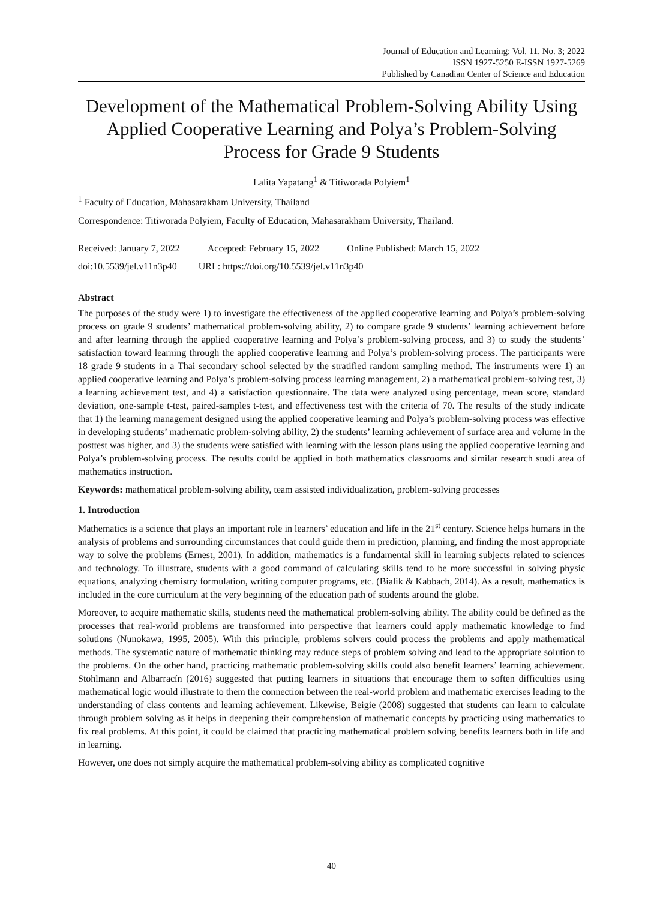Journal of Education and Learning; Vol. 11, No. 3; 2022
ISSN 1927-5250 E-ISSN 1927-5269
Published by Canadian Center of Science and Education
Development of the Mathematical Problem-Solving Ability Using Applied Cooperative Learning and Polya’s Problem-Solving Process for Grade 9 Students
Lalita Yapatang<sup>1</sup> & Titiworada Polyiem<sup>1</sup>
<sup>1</sup> Faculty of Education, Mahasarakham University, Thailand
Correspondence: Titiworada Polyiem, Faculty of Education, Mahasarakham University, Thailand.
Received: January 7, 2022 Accepted: February 15, 2022 Online Published: March 15, 2022
doi:10.5539/jel.v11n3p40 URL: https://doi.org/10.5539/jel.v11n3p40
Abstract
The purposes of the study were 1) to investigate the effectiveness of the applied cooperative learning and Polya’s problem-solving process on grade 9 students’ mathematical problem-solving ability, 2) to compare grade 9 students’ learning achievement before and after learning through the applied cooperative learning and Polya’s problem-solving process, and 3) to study the students’ satisfaction toward learning through the applied cooperative learning and Polya’s problem-solving process. The participants were 18 grade 9 students in a Thai secondary school selected by the stratified random sampling method. The instruments were 1) an applied cooperative learning and Polya’s problem-solving process learning management, 2) a mathematical problem-solving test, 3) a learning achievement test, and 4) a satisfaction questionnaire. The data were analyzed using percentage, mean score, standard deviation, one-sample t-test, paired-samples t-test, and effectiveness test with the criteria of 70. The results of the study indicate that 1) the learning management designed using the applied cooperative learning and Polya’s problem-solving process was effective in developing students’ mathematic problem-solving ability, 2) the students’ learning achievement of surface area and volume in the posttest was higher, and 3) the students were satisfied with learning with the lesson plans using the applied cooperative learning and Polya’s problem-solving process. The results could be applied in both mathematics classrooms and similar research studi area of mathematics instruction.
Keywords: mathematical problem-solving ability, team assisted individualization, problem-solving processes
1. Introduction
Mathematics is a science that plays an important role in learners’ education and life in the 21<sup>st</sup> century. Science helps humans in the analysis of problems and surrounding circumstances that could guide them in prediction, planning, and finding the most appropriate way to solve the problems (Ernest, 2001). In addition, mathematics is a fundamental skill in learning subjects related to sciences and technology. To illustrate, students with a good command of calculating skills tend to be more successful in solving physic equations, analyzing chemistry formulation, writing computer programs, etc. (Bialik & Kabbach, 2014). As a result, mathematics is included in the core curriculum at the very beginning of the education path of students around the globe.
Moreover, to acquire mathematic skills, students need the mathematical problem-solving ability. The ability could be defined as the processes that real-world problems are transformed into perspective that learners could apply mathematic knowledge to find solutions (Nunokawa, 1995, 2005). With this principle, problems solvers could process the problems and apply mathematical methods. The systematic nature of mathematic thinking may reduce steps of problem solving and lead to the appropriate solution to the problems. On the other hand, practicing mathematic problem-solving skills could also benefit learners’ learning achievement. Stohlmann and Albarracín (2016) suggested that putting learners in situations that encourage them to soften difficulties using mathematical logic would illustrate to them the connection between the real-world problem and mathematic exercises leading to the understanding of class contents and learning achievement. Likewise, Beigie (2008) suggested that students can learn to calculate through problem solving as it helps in deepening their comprehension of mathematic concepts by practicing using mathematics to fix real problems. At this point, it could be claimed that practicing mathematical problem solving benefits learners both in life and in learning.
However, one does not simply acquire the mathematical problem-solving ability as complicated cognitive
40